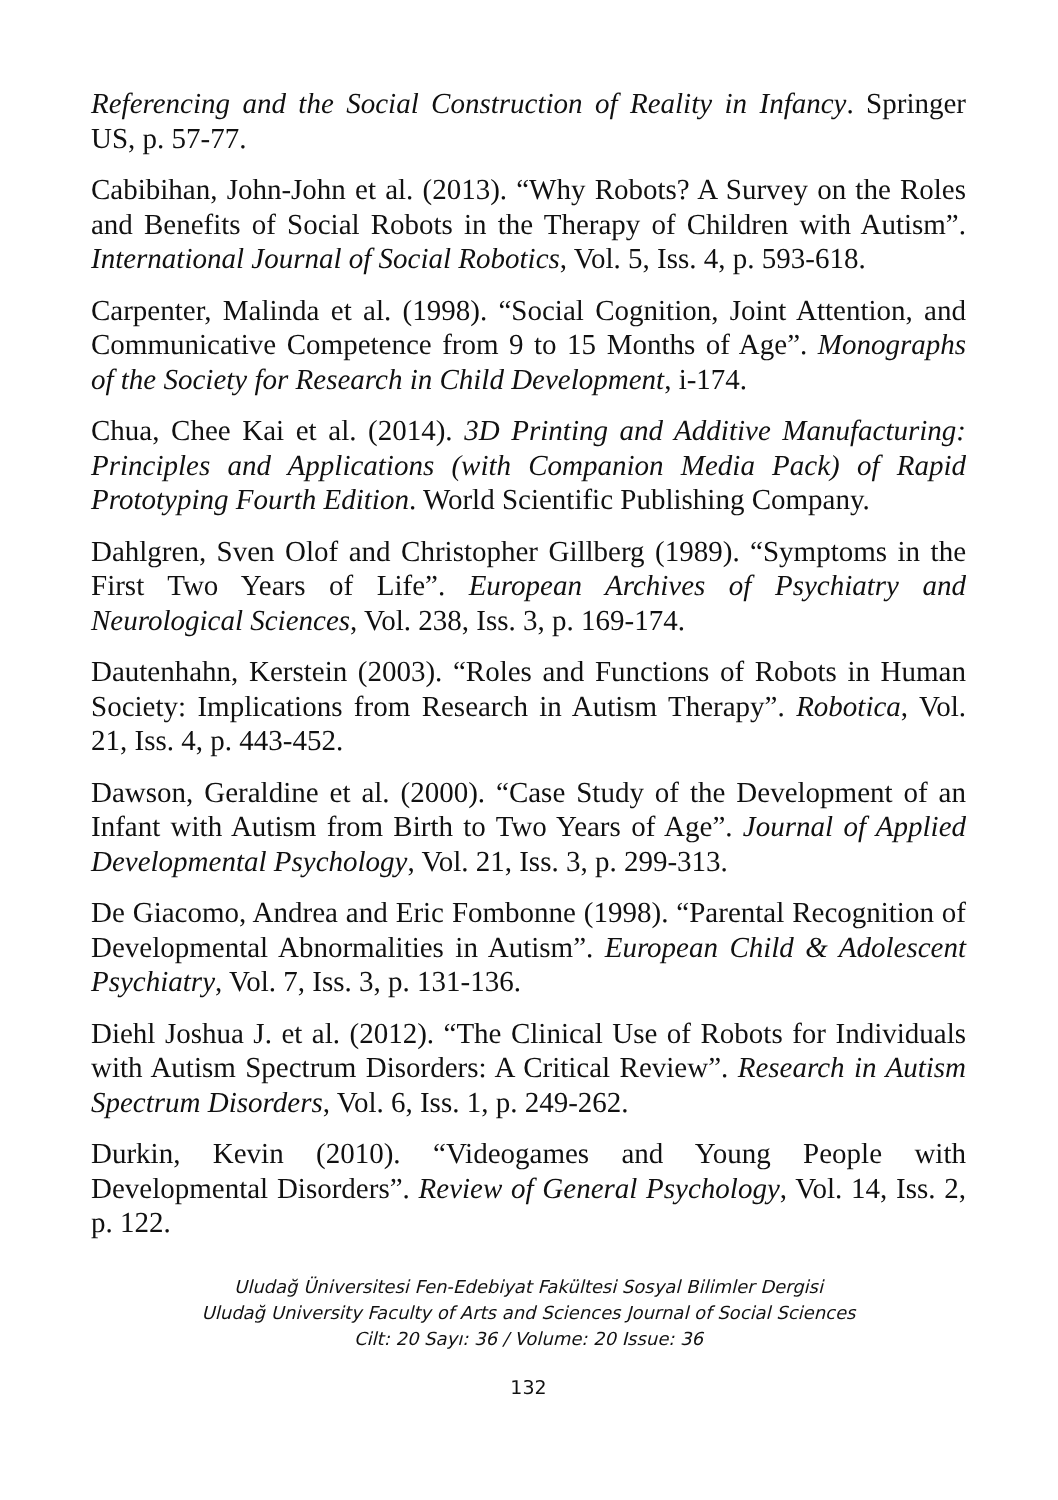Referencing and the Social Construction of Reality in Infancy. Springer US, p. 57-77.
Cabibihan, John-John et al. (2013). “Why Robots? A Survey on the Roles and Benefits of Social Robots in the Therapy of Children with Autism”. International Journal of Social Robotics, Vol. 5, Iss. 4, p. 593-618.
Carpenter, Malinda et al. (1998). “Social Cognition, Joint Attention, and Communicative Competence from 9 to 15 Months of Age”. Monographs of the Society for Research in Child Development, i-174.
Chua, Chee Kai et al. (2014). 3D Printing and Additive Manufacturing: Principles and Applications (with Companion Media Pack) of Rapid Prototyping Fourth Edition. World Scientific Publishing Company.
Dahlgren, Sven Olof and Christopher Gillberg (1989). “Symptoms in the First Two Years of Life”. European Archives of Psychiatry and Neurological Sciences, Vol. 238, Iss. 3, p. 169-174.
Dautenhahn, Kerstein (2003). “Roles and Functions of Robots in Human Society: Implications from Research in Autism Therapy”. Robotica, Vol. 21, Iss. 4, p. 443-452.
Dawson, Geraldine et al. (2000). “Case Study of the Development of an Infant with Autism from Birth to Two Years of Age”. Journal of Applied Developmental Psychology, Vol. 21, Iss. 3, p. 299-313.
De Giacomo, Andrea and Eric Fombonne (1998). “Parental Recognition of Developmental Abnormalities in Autism”. European Child & Adolescent Psychiatry, Vol. 7, Iss. 3, p. 131-136.
Diehl Joshua J. et al. (2012). “The Clinical Use of Robots for Individuals with Autism Spectrum Disorders: A Critical Review”. Research in Autism Spectrum Disorders, Vol. 6, Iss. 1, p. 249-262.
Durkin, Kevin (2010). “Videogames and Young People with Developmental Disorders”. Review of General Psychology, Vol. 14, Iss. 2, p. 122.
Uludağ Üniversitesi Fen-Edebiyat Fakültesi Sosyal Bilimler Dergisi
Uludağ University Faculty of Arts and Sciences Journal of Social Sciences
Cilt: 20 Sayı: 36 / Volume: 20 Issue: 36
132